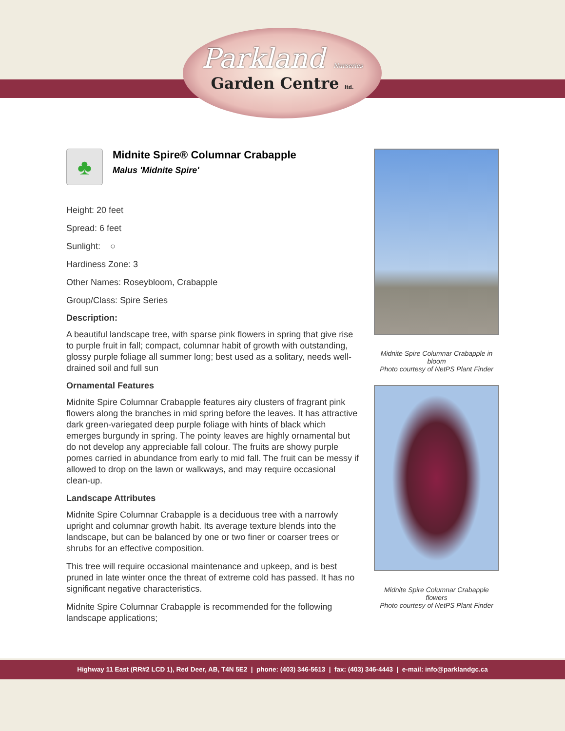Parkland Nurseries
Garden Centre ltd.
♣
Midnite Spire® Columnar Crabapple
Malus 'Midnite Spire'
Height: 20 feet
Spread: 6 feet
Sunlight: ○
Hardiness Zone: 3
Other Names: Roseybloom, Crabapple
Group/Class: Spire Series
Description:
A beautiful landscape tree, with sparse pink flowers in spring that give rise to purple fruit in fall; compact, columnar habit of growth with outstanding, glossy purple foliage all summer long; best used as a solitary, needs well-drained soil and full sun
Ornamental Features
Midnite Spire Columnar Crabapple features airy clusters of fragrant pink flowers along the branches in mid spring before the leaves. It has attractive dark green-variegated deep purple foliage with hints of black which emerges burgundy in spring. The pointy leaves are highly ornamental but do not develop any appreciable fall colour. The fruits are showy purple pomes carried in abundance from early to mid fall. The fruit can be messy if allowed to drop on the lawn or walkways, and may require occasional clean-up.
Landscape Attributes
Midnite Spire Columnar Crabapple is a deciduous tree with a narrowly upright and columnar growth habit. Its average texture blends into the landscape, but can be balanced by one or two finer or coarser trees or shrubs for an effective composition.
This tree will require occasional maintenance and upkeep, and is best pruned in late winter once the threat of extreme cold has passed. It has no significant negative characteristics.
Midnite Spire Columnar Crabapple is recommended for the following landscape applications;
Midnite Spire Columnar Crabapple in bloom
Photo courtesy of NetPS Plant Finder
Midnite Spire Columnar Crabapple flowers
Photo courtesy of NetPS Plant Finder
Highway 11 East (RR#2 LCD 1), Red Deer, AB, T4N 5E2 | phone: (403) 346-5613 | fax: (403) 346-4443 | e-mail: info@parklandgc.ca